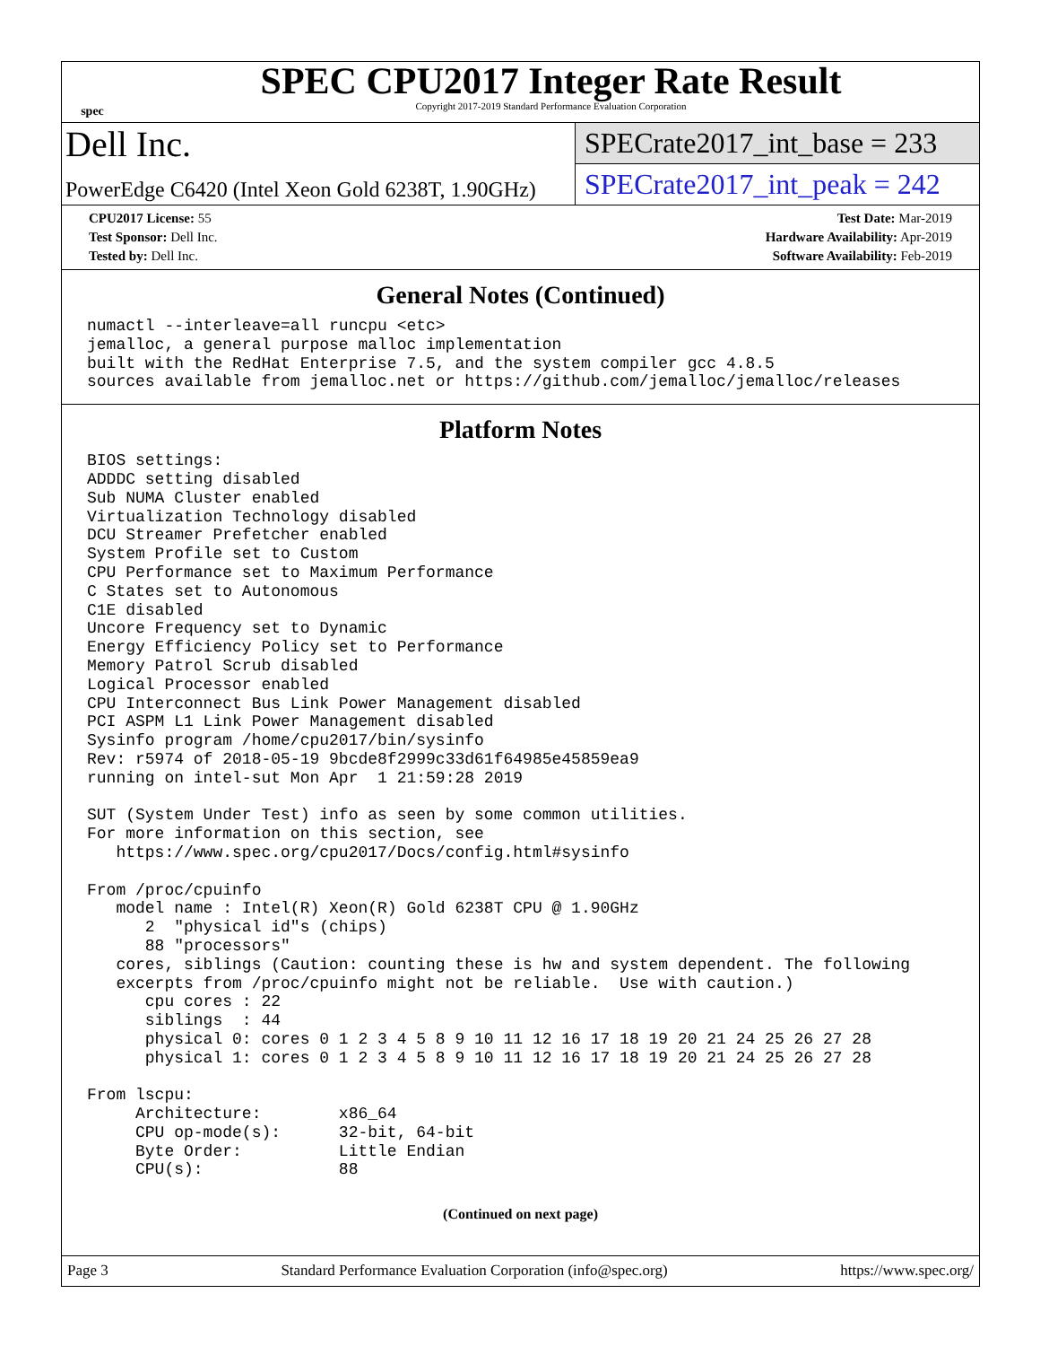spec
SPEC CPU2017 Integer Rate Result
Copyright 2017-2019 Standard Performance Evaluation Corporation
Dell Inc.
PowerEdge C6420 (Intel Xeon Gold 6238T, 1.90GHz)
SPECrate2017_int_base = 233
SPECrate2017_int_peak = 242
CPU2017 License: 55
Test Sponsor: Dell Inc.
Tested by: Dell Inc.
Test Date: Mar-2019
Hardware Availability: Apr-2019
Software Availability: Feb-2019
General Notes (Continued)
numactl --interleave=all runcpu <etc>
jemalloc, a general purpose malloc implementation
built with the RedHat Enterprise 7.5, and the system compiler gcc 4.8.5
sources available from jemalloc.net or https://github.com/jemalloc/jemalloc/releases
Platform Notes
BIOS settings:
ADDDC setting disabled
Sub NUMA Cluster enabled
Virtualization Technology disabled
DCU Streamer Prefetcher enabled
System Profile set to Custom
CPU Performance set to Maximum Performance
C States set to Autonomous
C1E disabled
Uncore Frequency set to Dynamic
Energy Efficiency Policy set to Performance
Memory Patrol Scrub disabled
Logical Processor enabled
CPU Interconnect Bus Link Power Management disabled
PCI ASPM L1 Link Power Management disabled
Sysinfo program /home/cpu2017/bin/sysinfo
Rev: r5974 of 2018-05-19 9bcde8f2999c33d61f64985e45859ea9
running on intel-sut Mon Apr  1 21:59:28 2019

SUT (System Under Test) info as seen by some common utilities.
For more information on this section, see
   https://www.spec.org/cpu2017/Docs/config.html#sysinfo

From /proc/cpuinfo
   model name : Intel(R) Xeon(R) Gold 6238T CPU @ 1.90GHz
      2  "physical id"s (chips)
      88 "processors"
   cores, siblings (Caution: counting these is hw and system dependent. The following
   excerpts from /proc/cpuinfo might not be reliable.  Use with caution.)
      cpu cores : 22
      siblings  : 44
      physical 0: cores 0 1 2 3 4 5 8 9 10 11 12 16 17 18 19 20 21 24 25 26 27 28
      physical 1: cores 0 1 2 3 4 5 8 9 10 11 12 16 17 18 19 20 21 24 25 26 27 28

From lscpu:
     Architecture:        x86_64
     CPU op-mode(s):      32-bit, 64-bit
     Byte Order:          Little Endian
     CPU(s):              88
(Continued on next page)
Page 3 Standard Performance Evaluation Corporation (info@spec.org) https://www.spec.org/